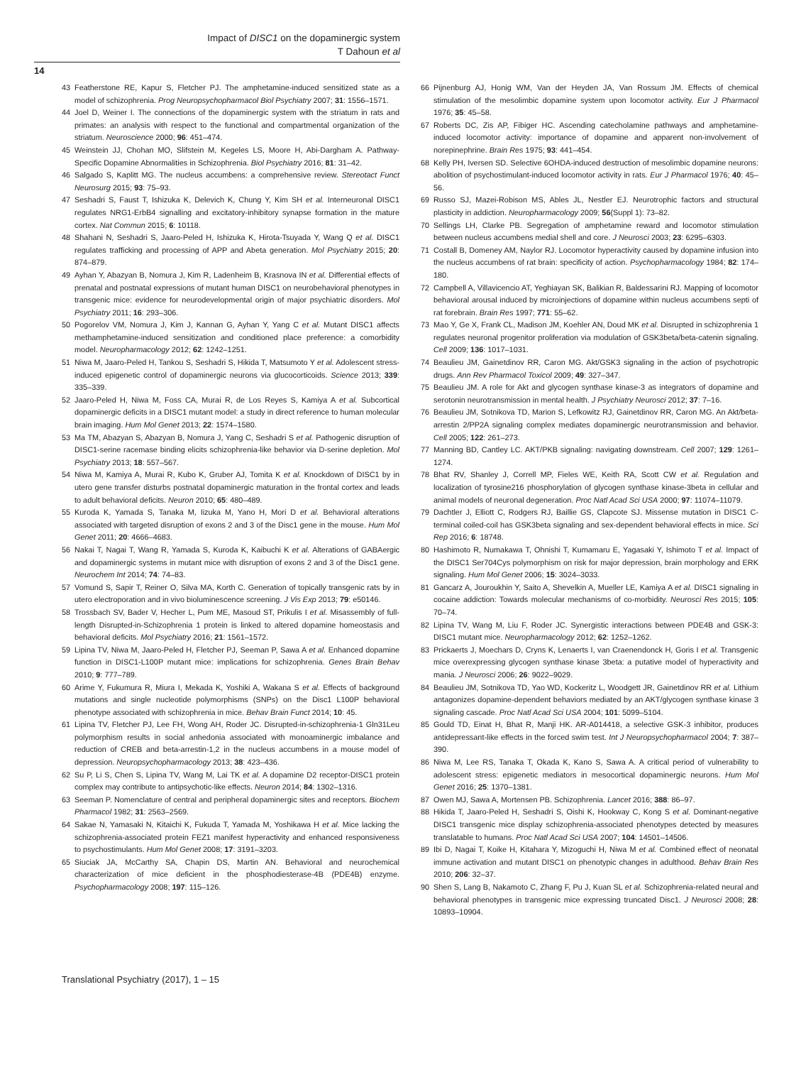Impact of DISC1 on the dopaminergic system
T Dahoun et al
14
43 Featherstone RE, Kapur S, Fletcher PJ. The amphetamine-induced sensitized state as a model of schizophrenia. Prog Neuropsychopharmacol Biol Psychiatry 2007; 31: 1556–1571.
44 Joel D, Weiner I. The connections of the dopaminergic system with the striatum in rats and primates: an analysis with respect to the functional and compartmental organization of the striatum. Neuroscience 2000; 96: 451–474.
45 Weinstein JJ, Chohan MO, Slifstein M, Kegeles LS, Moore H, Abi-Dargham A. Pathway-Specific Dopamine Abnormalities in Schizophrenia. Biol Psychiatry 2016; 81: 31–42.
46 Salgado S, Kaplitt MG. The nucleus accumbens: a comprehensive review. Stereotact Funct Neurosurg 2015; 93: 75–93.
47 Seshadri S, Faust T, Ishizuka K, Delevich K, Chung Y, Kim SH et al. Interneuronal DISC1 regulates NRG1-ErbB4 signalling and excitatory-inhibitory synapse formation in the mature cortex. Nat Commun 2015; 6: 10118.
48 Shahani N, Seshadri S, Jaaro-Peled H, Ishizuka K, Hirota-Tsuyada Y, Wang Q et al. DISC1 regulates trafficking and processing of APP and Abeta generation. Mol Psychiatry 2015; 20: 874–879.
49 Ayhan Y, Abazyan B, Nomura J, Kim R, Ladenheim B, Krasnova IN et al. Differential effects of prenatal and postnatal expressions of mutant human DISC1 on neurobehavioral phenotypes in transgenic mice: evidence for neurodevelopmental origin of major psychiatric disorders. Mol Psychiatry 2011; 16: 293–306.
50 Pogorelov VM, Nomura J, Kim J, Kannan G, Ayhan Y, Yang C et al. Mutant DISC1 affects methamphetamine-induced sensitization and conditioned place preference: a comorbidity model. Neuropharmacology 2012; 62: 1242–1251.
51 Niwa M, Jaaro-Peled H, Tankou S, Seshadri S, Hikida T, Matsumoto Y et al. Adolescent stress-induced epigenetic control of dopaminergic neurons via glucocorticoids. Science 2013; 339: 335–339.
52 Jaaro-Peled H, Niwa M, Foss CA, Murai R, de Los Reyes S, Kamiya A et al. Subcortical dopaminergic deficits in a DISC1 mutant model: a study in direct reference to human molecular brain imaging. Hum Mol Genet 2013; 22: 1574–1580.
53 Ma TM, Abazyan S, Abazyan B, Nomura J, Yang C, Seshadri S et al. Pathogenic disruption of DISC1-serine racemase binding elicits schizophrenia-like behavior via D-serine depletion. Mol Psychiatry 2013; 18: 557–567.
54 Niwa M, Kamiya A, Murai R, Kubo K, Gruber AJ, Tomita K et al. Knockdown of DISC1 by in utero gene transfer disturbs postnatal dopaminergic maturation in the frontal cortex and leads to adult behavioral deficits. Neuron 2010; 65: 480–489.
55 Kuroda K, Yamada S, Tanaka M, Iizuka M, Yano H, Mori D et al. Behavioral alterations associated with targeted disruption of exons 2 and 3 of the Disc1 gene in the mouse. Hum Mol Genet 2011; 20: 4666–4683.
56 Nakai T, Nagai T, Wang R, Yamada S, Kuroda K, Kaibuchi K et al. Alterations of GABAergic and dopaminergic systems in mutant mice with disruption of exons 2 and 3 of the Disc1 gene. Neurochem Int 2014; 74: 74–83.
57 Vomund S, Sapir T, Reiner O, Silva MA, Korth C. Generation of topically transgenic rats by in utero electroporation and in vivo bioluminescence screening. J Vis Exp 2013; 79: e50146.
58 Trossbach SV, Bader V, Hecher L, Pum ME, Masoud ST, Prikulis I et al. Misassembly of full-length Disrupted-in-Schizophrenia 1 protein is linked to altered dopamine homeostasis and behavioral deficits. Mol Psychiatry 2016; 21: 1561–1572.
59 Lipina TV, Niwa M, Jaaro-Peled H, Fletcher PJ, Seeman P, Sawa A et al. Enhanced dopamine function in DISC1-L100P mutant mice: implications for schizophrenia. Genes Brain Behav 2010; 9: 777–789.
60 Arime Y, Fukumura R, Miura I, Mekada K, Yoshiki A, Wakana S et al. Effects of background mutations and single nucleotide polymorphisms (SNPs) on the Disc1 L100P behavioral phenotype associated with schizophrenia in mice. Behav Brain Funct 2014; 10: 45.
61 Lipina TV, Fletcher PJ, Lee FH, Wong AH, Roder JC. Disrupted-in-schizophrenia-1 Gln31Leu polymorphism results in social anhedonia associated with monoaminergic imbalance and reduction of CREB and beta-arrestin-1,2 in the nucleus accumbens in a mouse model of depression. Neuropsychopharmacology 2013; 38: 423–436.
62 Su P, Li S, Chen S, Lipina TV, Wang M, Lai TK et al. A dopamine D2 receptor-DISC1 protein complex may contribute to antipsychotic-like effects. Neuron 2014; 84: 1302–1316.
63 Seeman P. Nomenclature of central and peripheral dopaminergic sites and receptors. Biochem Pharmacol 1982; 31: 2563–2569.
64 Sakae N, Yamasaki N, Kitaichi K, Fukuda T, Yamada M, Yoshikawa H et al. Mice lacking the schizophrenia-associated protein FEZ1 manifest hyperactivity and enhanced responsiveness to psychostimulants. Hum Mol Genet 2008; 17: 3191–3203.
65 Siuciak JA, McCarthy SA, Chapin DS, Martin AN. Behavioral and neurochemical characterization of mice deficient in the phosphodiesterase-4B (PDE4B) enzyme. Psychopharmacology 2008; 197: 115–126.
66 Pijnenburg AJ, Honig WM, Van der Heyden JA, Van Rossum JM. Effects of chemical stimulation of the mesolimbic dopamine system upon locomotor activity. Eur J Pharmacol 1976; 35: 45–58.
67 Roberts DC, Zis AP, Fibiger HC. Ascending catecholamine pathways and amphetamine-induced locomotor activity: importance of dopamine and apparent non-involvement of norepinephrine. Brain Res 1975; 93: 441–454.
68 Kelly PH, Iversen SD. Selective 6OHDA-induced destruction of mesolimbic dopamine neurons: abolition of psychostimulant-induced locomotor activity in rats. Eur J Pharmacol 1976; 40: 45–56.
69 Russo SJ, Mazei-Robison MS, Ables JL, Nestler EJ. Neurotrophic factors and structural plasticity in addiction. Neuropharmacology 2009; 56(Suppl 1): 73–82.
70 Sellings LH, Clarke PB. Segregation of amphetamine reward and locomotor stimulation between nucleus accumbens medial shell and core. J Neurosci 2003; 23: 6295–6303.
71 Costall B, Domeney AM, Naylor RJ. Locomotor hyperactivity caused by dopamine infusion into the nucleus accumbens of rat brain: specificity of action. Psychopharmacology 1984; 82: 174–180.
72 Campbell A, Villavicencio AT, Yeghiayan SK, Balikian R, Baldessarini RJ. Mapping of locomotor behavioral arousal induced by microinjections of dopamine within nucleus accumbens septi of rat forebrain. Brain Res 1997; 771: 55–62.
73 Mao Y, Ge X, Frank CL, Madison JM, Koehler AN, Doud MK et al. Disrupted in schizophrenia 1 regulates neuronal progenitor proliferation via modulation of GSK3beta/beta-catenin signaling. Cell 2009; 136: 1017–1031.
74 Beaulieu JM, Gainetdinov RR, Caron MG. Akt/GSK3 signaling in the action of psychotropic drugs. Ann Rev Pharmacol Toxicol 2009; 49: 327–347.
75 Beaulieu JM. A role for Akt and glycogen synthase kinase-3 as integrators of dopamine and serotonin neurotransmission in mental health. J Psychiatry Neurosci 2012; 37: 7–16.
76 Beaulieu JM, Sotnikova TD, Marion S, Lefkowitz RJ, Gainetdinov RR, Caron MG. An Akt/beta-arrestin 2/PP2A signaling complex mediates dopaminergic neurotransmission and behavior. Cell 2005; 122: 261–273.
77 Manning BD, Cantley LC. AKT/PKB signaling: navigating downstream. Cell 2007; 129: 1261–1274.
78 Bhat RV, Shanley J, Correll MP, Fieles WE, Keith RA, Scott CW et al. Regulation and localization of tyrosine216 phosphorylation of glycogen synthase kinase-3beta in cellular and animal models of neuronal degeneration. Proc Natl Acad Sci USA 2000; 97: 11074–11079.
79 Dachtler J, Elliott C, Rodgers RJ, Baillie GS, Clapcote SJ. Missense mutation in DISC1 C-terminal coiled-coil has GSK3beta signaling and sex-dependent behavioral effects in mice. Sci Rep 2016; 6: 18748.
80 Hashimoto R, Numakawa T, Ohnishi T, Kumamaru E, Yagasaki Y, Ishimoto T et al. Impact of the DISC1 Ser704Cys polymorphism on risk for major depression, brain morphology and ERK signaling. Hum Mol Genet 2006; 15: 3024–3033.
81 Gancarz A, Jouroukhin Y, Saito A, Shevelkin A, Mueller LE, Kamiya A et al. DISC1 signaling in cocaine addiction: Towards molecular mechanisms of co-morbidity. Neurosci Res 2015; 105: 70–74.
82 Lipina TV, Wang M, Liu F, Roder JC. Synergistic interactions between PDE4B and GSK-3: DISC1 mutant mice. Neuropharmacology 2012; 62: 1252–1262.
83 Prickaerts J, Moechars D, Cryns K, Lenaerts I, van Craenendonck H, Goris I et al. Transgenic mice overexpressing glycogen synthase kinase 3beta: a putative model of hyperactivity and mania. J Neurosci 2006; 26: 9022–9029.
84 Beaulieu JM, Sotnikova TD, Yao WD, Kockeritz L, Woodgett JR, Gainetdinov RR et al. Lithium antagonizes dopamine-dependent behaviors mediated by an AKT/glycogen synthase kinase 3 signaling cascade. Proc Natl Acad Sci USA 2004; 101: 5099–5104.
85 Gould TD, Einat H, Bhat R, Manji HK. AR-A014418, a selective GSK-3 inhibitor, produces antidepressant-like effects in the forced swim test. Int J Neuropsychopharmacol 2004; 7: 387–390.
86 Niwa M, Lee RS, Tanaka T, Okada K, Kano S, Sawa A. A critical period of vulnerability to adolescent stress: epigenetic mediators in mesocortical dopaminergic neurons. Hum Mol Genet 2016; 25: 1370–1381.
87 Owen MJ, Sawa A, Mortensen PB. Schizophrenia. Lancet 2016; 388: 86–97.
88 Hikida T, Jaaro-Peled H, Seshadri S, Oishi K, Hookway C, Kong S et al. Dominant-negative DISC1 transgenic mice display schizophrenia-associated phenotypes detected by measures translatable to humans. Proc Natl Acad Sci USA 2007; 104: 14501–14506.
89 Ibi D, Nagai T, Koike H, Kitahara Y, Mizoguchi H, Niwa M et al. Combined effect of neonatal immune activation and mutant DISC1 on phenotypic changes in adulthood. Behav Brain Res 2010; 206: 32–37.
90 Shen S, Lang B, Nakamoto C, Zhang F, Pu J, Kuan SL et al. Schizophrenia-related neural and behavioral phenotypes in transgenic mice expressing truncated Disc1. J Neurosci 2008; 28: 10893–10904.
Translational Psychiatry (2017), 1 – 15